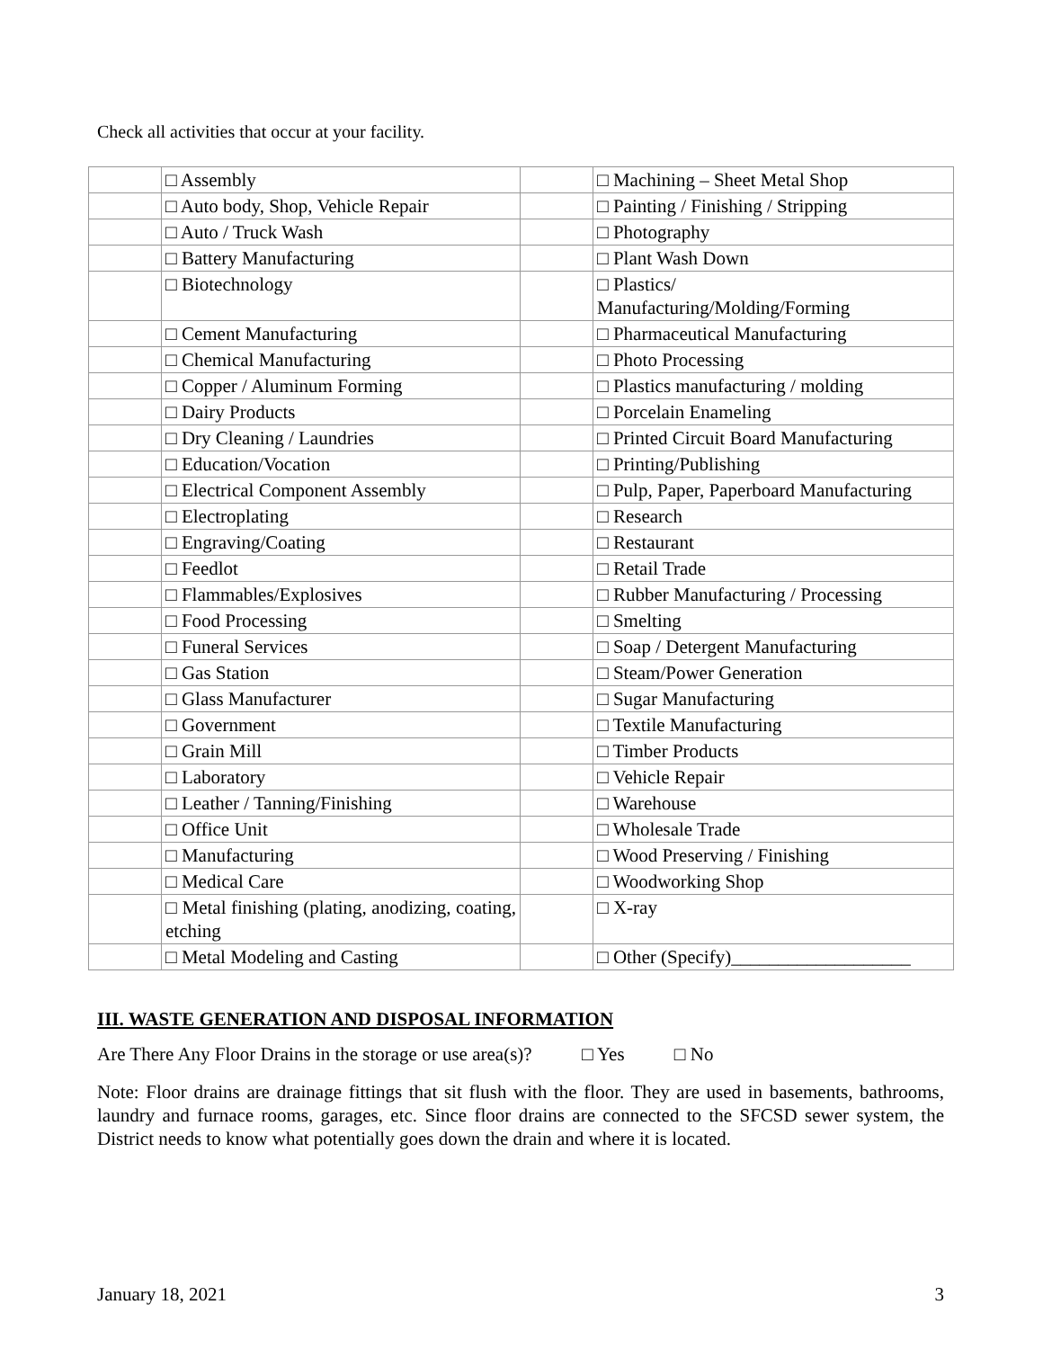Check all activities that occur at your facility.
| | □ Assembly | | □ Machining – Sheet Metal Shop |
| | □ Auto body, Shop, Vehicle Repair | | □ Painting / Finishing / Stripping |
| | □ Auto / Truck Wash | | □ Photography |
| | □ Battery Manufacturing | | □ Plant Wash Down |
| | □ Biotechnology | | □ Plastics/ Manufacturing/Molding/Forming |
| | □ Cement Manufacturing | | □ Pharmaceutical Manufacturing |
| | □ Chemical Manufacturing | | □ Photo Processing |
| | □ Copper / Aluminum Forming | | □ Plastics manufacturing / molding |
| | □ Dairy Products | | □ Porcelain Enameling |
| | □ Dry Cleaning / Laundries | | □ Printed Circuit Board Manufacturing |
| | □ Education/Vocation | | □ Printing/Publishing |
| | □ Electrical Component Assembly | | □ Pulp, Paper, Paperboard Manufacturing |
| | □ Electroplating | | □ Research |
| | □ Engraving/Coating | | □ Restaurant |
| | □ Feedlot | | □ Retail Trade |
| | □ Flammables/Explosives | | □ Rubber Manufacturing / Processing |
| | □ Food Processing | | □ Smelting |
| | □ Funeral Services | | □ Soap / Detergent Manufacturing |
| | □ Gas Station | | □ Steam/Power Generation |
| | □ Glass Manufacturer | | □ Sugar Manufacturing |
| | □ Government | | □ Textile Manufacturing |
| | □ Grain Mill | | □ Timber Products |
| | □ Laboratory | | □ Vehicle Repair |
| | □ Leather / Tanning/Finishing | | □ Warehouse |
| | □ Office Unit | | □ Wholesale Trade |
| | □ Manufacturing | | □ Wood Preserving / Finishing |
| | □ Medical Care | | □ Woodworking Shop |
| | □ Metal finishing (plating, anodizing, coating, etching | | □ X-ray |
| | □ Metal Modeling and Casting | | □ Other (Specify)___________________ |
III. WASTE GENERATION AND DISPOSAL INFORMATION
Are There Any Floor Drains in the storage or use area(s)? □ Yes □ No
Note: Floor drains are drainage fittings that sit flush with the floor. They are used in basements, bathrooms, laundry and furnace rooms, garages, etc. Since floor drains are connected to the SFCSD sewer system, the District needs to know what potentially goes down the drain and where it is located.
January 18, 2021 3